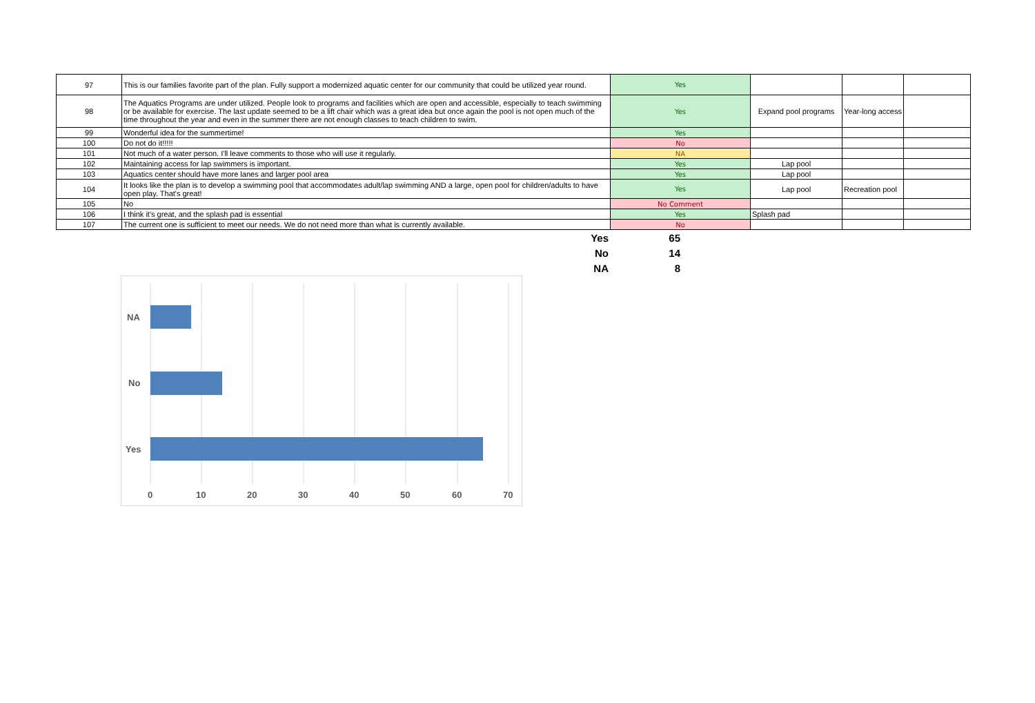| 97 | This is our families favorite part of the plan. Fully support a modernized aquatic center for our community that could be utilized year round. | Yes | | | |
| 98 | The Aquatics Programs are under utilized. People look to programs and facilities which are open and accessible, especially to teach swimming or be available for exercise. The last update seemed to be a lift chair which was a great idea but once again the pool is not open much of the time throughout the year and even in the summer there are not enough classes to teach children to swim. | Yes | Expand pool programs | Year-long access | |
| 99 | Wonderful idea for the summertime! | Yes | | | |
| 100 | Do not do it!!!!! | No | | | |
| 101 | Not much of a water person. I'll leave comments to those who will use it regularly. | NA | | | |
| 102 | Maintaining access for lap swimmers is important. | Yes | Lap pool | | |
| 103 | Aquatics center should have more lanes and larger pool area | Yes | Lap pool | | |
| 104 | It looks like the plan is to develop a swimming pool that accommodates adult/lap swimming AND a large, open pool for children/adults to have open play. That's great! | Yes | Lap pool | Recreation pool | |
| 105 | No | No Comment | | | |
| 106 | I think it's great, and the splash pad is essential | Yes | Splash pad | | |
| 107 | The current one is sufficient to meet our needs. We do not need more than what is currently available. | No | | | |
| Yes | 65 |
| No | 14 |
| NA | 8 |
NA
No
Yes
0
10
20
30
40
50
60
70